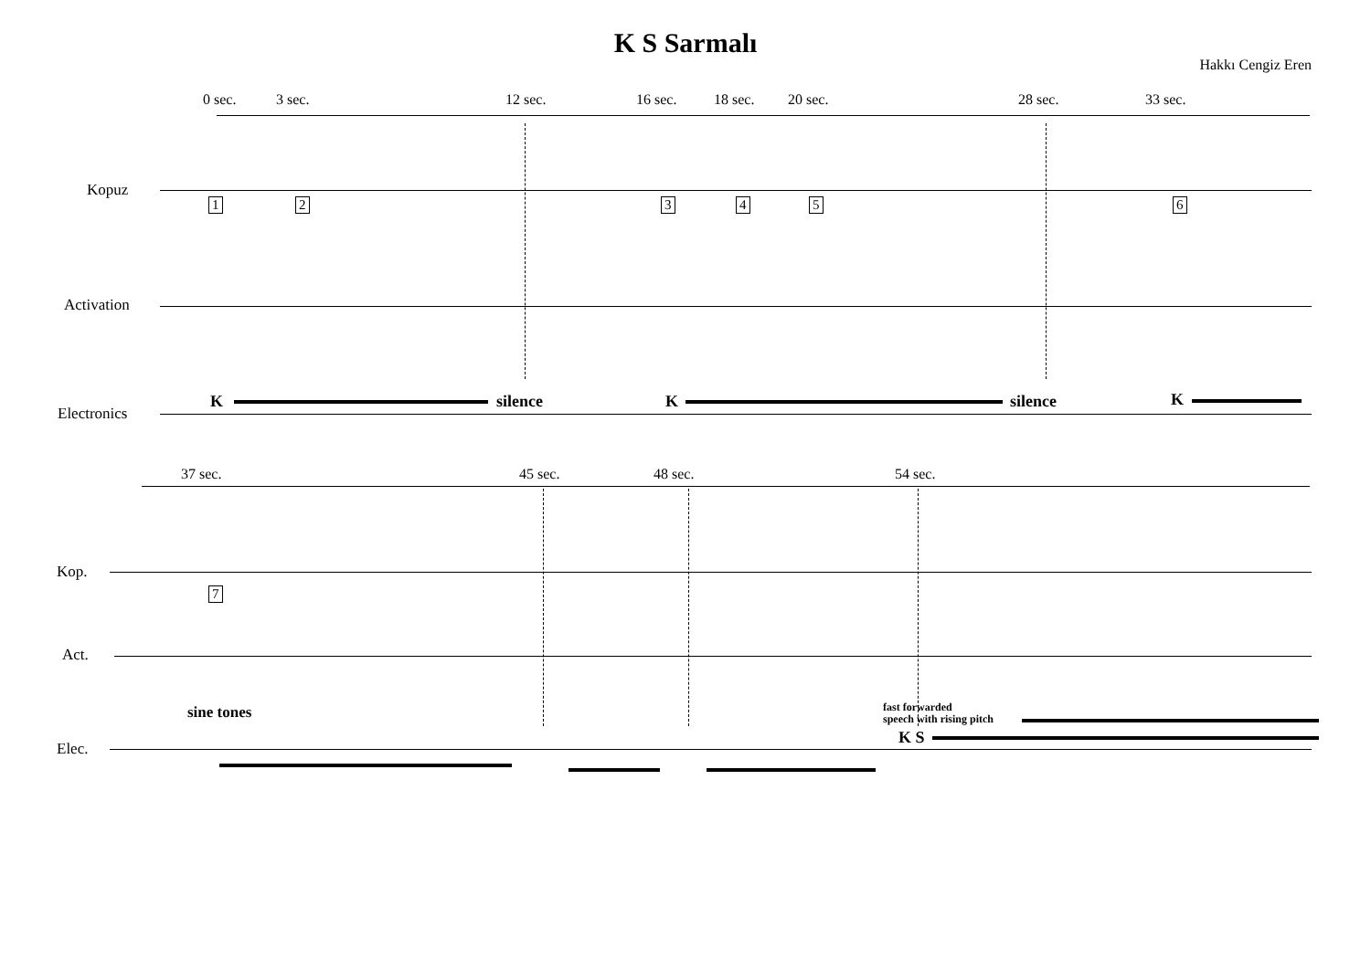K S Sarmalı
Hakkı Cengiz Eren
0 sec. 3 sec. 12 sec. 16 sec. 18 sec. 20 sec. 28 sec. 33 sec.
Kopuz
1 2 3 4 5 6
Activation
Electronics
K silence K silence K
37 sec. 45 sec. 48 sec. 54 sec.
Kop.
7
Act.
sine tones fast forwarded
speech with rising pitch
K S
Elec.